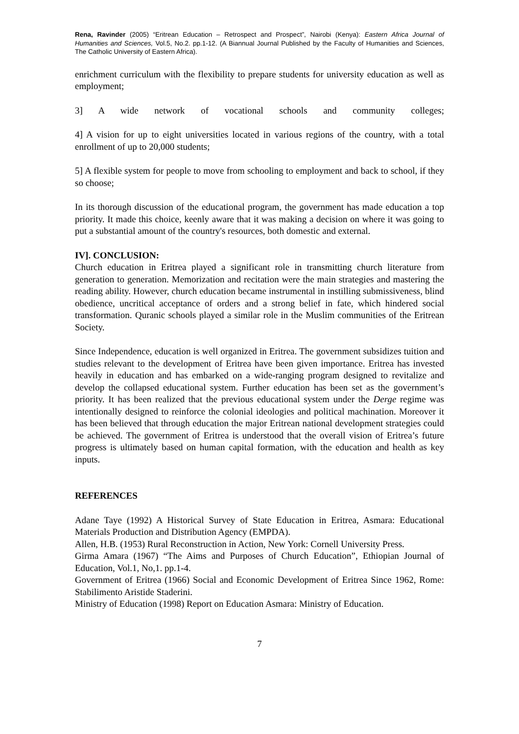Rena, Ravinder (2005) “Eritrean Education – Retrospect and Prospect”, Nairobi (Kenya): Eastern Africa Journal of Humanities and Sciences, Vol.5, No.2. pp.1-12. (A Biannual Journal Published by the Faculty of Humanities and Sciences, The Catholic University of Eastern Africa).
enrichment curriculum with the flexibility to prepare students for university education as well as employment;
3] A wide network of vocational schools and community colleges;
4] A vision for up to eight universities located in various regions of the country, with a total enrollment of up to 20,000 students;
5] A flexible system for people to move from schooling to employment and back to school, if they so choose;
In its thorough discussion of the educational program, the government has made education a top priority. It made this choice, keenly aware that it was making a decision on where it was going to put a substantial amount of the country's resources, both domestic and external.
IV]. CONCLUSION:
Church education in Eritrea played a significant role in transmitting church literature from generation to generation. Memorization and recitation were the main strategies and mastering the reading ability. However, church education became instrumental in instilling submissiveness, blind obedience, uncritical acceptance of orders and a strong belief in fate, which hindered social transformation. Quranic schools played a similar role in the Muslim communities of the Eritrean Society.
Since Independence, education is well organized in Eritrea. The government subsidizes tuition and studies relevant to the development of Eritrea have been given importance. Eritrea has invested heavily in education and has embarked on a wide-ranging program designed to revitalize and develop the collapsed educational system. Further education has been set as the government’s priority. It has been realized that the previous educational system under the Derge regime was intentionally designed to reinforce the colonial ideologies and political machination. Moreover it has been believed that through education the major Eritrean national development strategies could be achieved. The government of Eritrea is understood that the overall vision of Eritrea’s future progress is ultimately based on human capital formation, with the education and health as key inputs.
REFERENCES
Adane Taye (1992) A Historical Survey of State Education in Eritrea, Asmara: Educational Materials Production and Distribution Agency (EMPDA).
Allen, H.B. (1953) Rural Reconstruction in Action, New York: Cornell University Press.
Girma Amara (1967) “The Aims and Purposes of Church Education”, Ethiopian Journal of Education, Vol.1, No,1. pp.1-4.
Government of Eritrea (1966) Social and Economic Development of Eritrea Since 1962, Rome: Stabilimento Aristide Staderini.
Ministry of Education (1998) Report on Education Asmara: Ministry of Education.
7